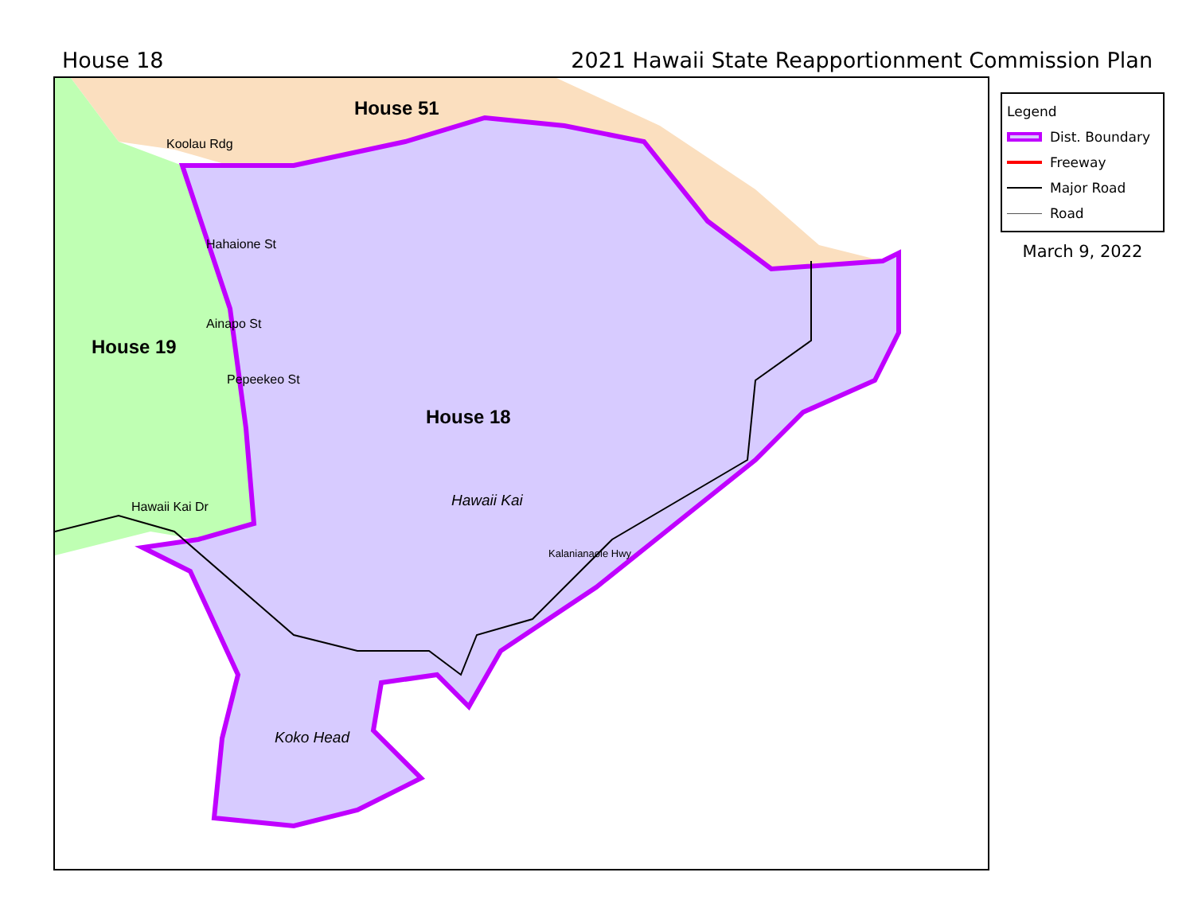House 18 2021 Hawaii State Reapportionment Commission Plan
House 51
Koolau Rdg
House 19
House 18
Hahaione St
Ainapo St
Pepeekeo St
Hawaii Kai Dr Hawaii Kai
Kalanianaole Hwy
Koko Head
Legend
Dist. Boundary
Freeway
Major Road
Road
March 9, 2022